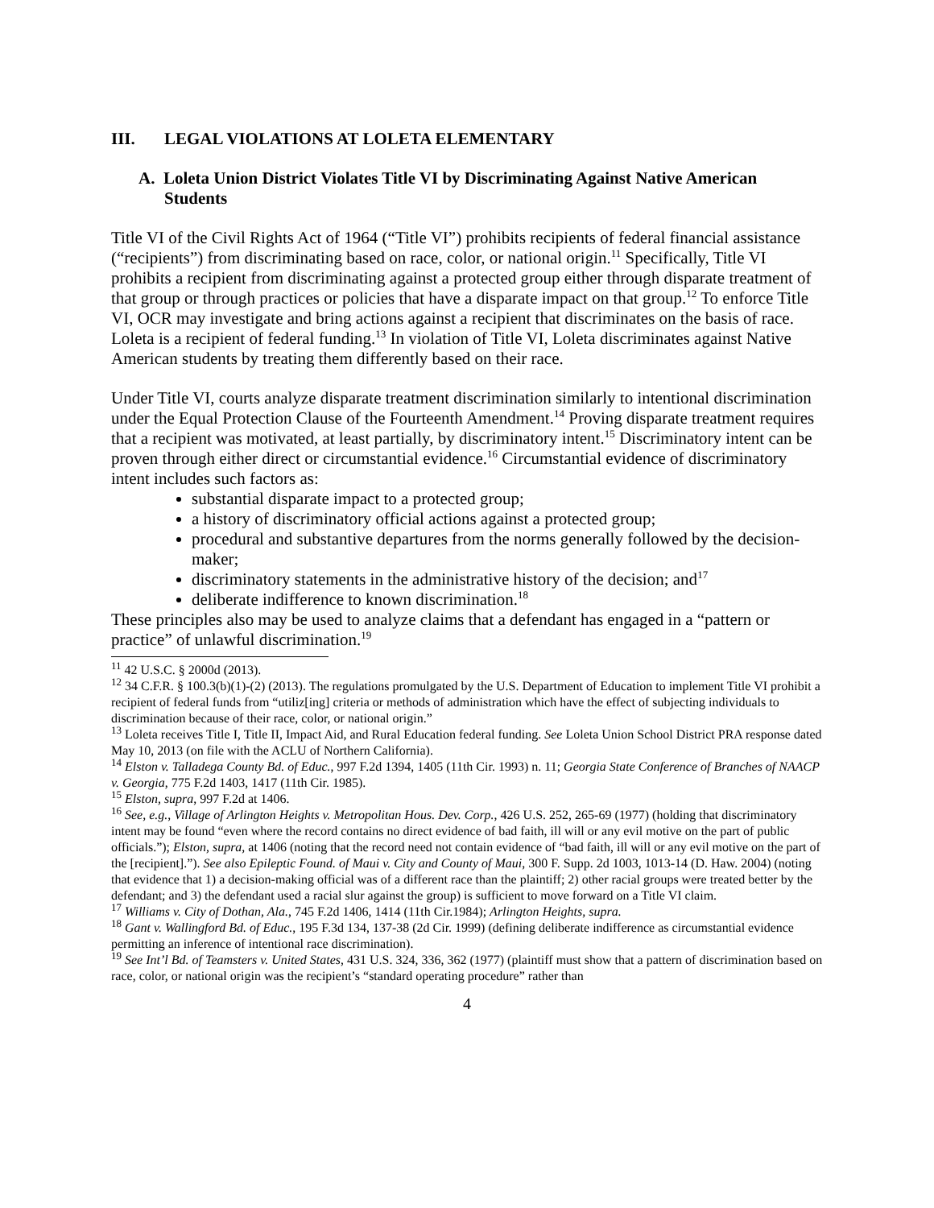III. LEGAL VIOLATIONS AT LOLETA ELEMENTARY
A. Loleta Union District Violates Title VI by Discriminating Against Native American Students
Title VI of the Civil Rights Act of 1964 (“Title VI”) prohibits recipients of federal financial assistance (“recipients”) from discriminating based on race, color, or national origin.<sup>11</sup> Specifically, Title VI prohibits a recipient from discriminating against a protected group either through disparate treatment of that group or through practices or policies that have a disparate impact on that group.<sup>12</sup> To enforce Title VI, OCR may investigate and bring actions against a recipient that discriminates on the basis of race. Loleta is a recipient of federal funding.<sup>13</sup> In violation of Title VI, Loleta discriminates against Native American students by treating them differently based on their race.
Under Title VI, courts analyze disparate treatment discrimination similarly to intentional discrimination under the Equal Protection Clause of the Fourteenth Amendment.<sup>14</sup> Proving disparate treatment requires that a recipient was motivated, at least partially, by discriminatory intent.<sup>15</sup> Discriminatory intent can be proven through either direct or circumstantial evidence.<sup>16</sup> Circumstantial evidence of discriminatory intent includes such factors as:
substantial disparate impact to a protected group;
a history of discriminatory official actions against a protected group;
procedural and substantive departures from the norms generally followed by the decision-maker;
discriminatory statements in the administrative history of the decision; and<sup>17</sup>
deliberate indifference to known discrimination.<sup>18</sup>
These principles also may be used to analyze claims that a defendant has engaged in a “pattern or practice” of unlawful discrimination.<sup>19</sup>
<sup>11</sup> 42 U.S.C. § 2000d (2013).
<sup>12</sup> 34 C.F.R. § 100.3(b)(1)-(2) (2013). The regulations promulgated by the U.S. Department of Education to implement Title VI prohibit a recipient of federal funds from “utiliz[ing] criteria or methods of administration which have the effect of subjecting individuals to discrimination because of their race, color, or national origin.”
<sup>13</sup> Loleta receives Title I, Title II, Impact Aid, and Rural Education federal funding. See Loleta Union School District PRA response dated May 10, 2013 (on file with the ACLU of Northern California).
<sup>14</sup> Elston v. Talladega County Bd. of Educ., 997 F.2d 1394, 1405 (11th Cir. 1993) n. 11; Georgia State Conference of Branches of NAACP v. Georgia, 775 F.2d 1403, 1417 (11th Cir. 1985).
<sup>15</sup> Elston, supra, 997 F.2d at 1406.
<sup>16</sup> See, e.g., Village of Arlington Heights v. Metropolitan Hous. Dev. Corp., 426 U.S. 252, 265-69 (1977) (holding that discriminatory intent may be found “even where the record contains no direct evidence of bad faith, ill will or any evil motive on the part of public officials.”); Elston, supra, at 1406 (noting that the record need not contain evidence of “bad faith, ill will or any evil motive on the part of the [recipient].”). See also Epileptic Found. of Maui v. City and County of Maui, 300 F. Supp. 2d 1003, 1013-14 (D. Haw. 2004) (noting that evidence that 1) a decision-making official was of a different race than the plaintiff; 2) other racial groups were treated better by the defendant; and 3) the defendant used a racial slur against the group) is sufficient to move forward on a Title VI claim.
<sup>17</sup> Williams v. City of Dothan, Ala., 745 F.2d 1406, 1414 (11th Cir.1984); Arlington Heights, supra.
<sup>18</sup> Gant v. Wallingford Bd. of Educ., 195 F.3d 134, 137-38 (2d Cir. 1999) (defining deliberate indifference as circumstantial evidence permitting an inference of intentional race discrimination).
<sup>19</sup> See Int’l Bd. of Teamsters v. United States, 431 U.S. 324, 336, 362 (1977) (plaintiff must show that a pattern of discrimination based on race, color, or national origin was the recipient’s “standard operating procedure” rather than
4